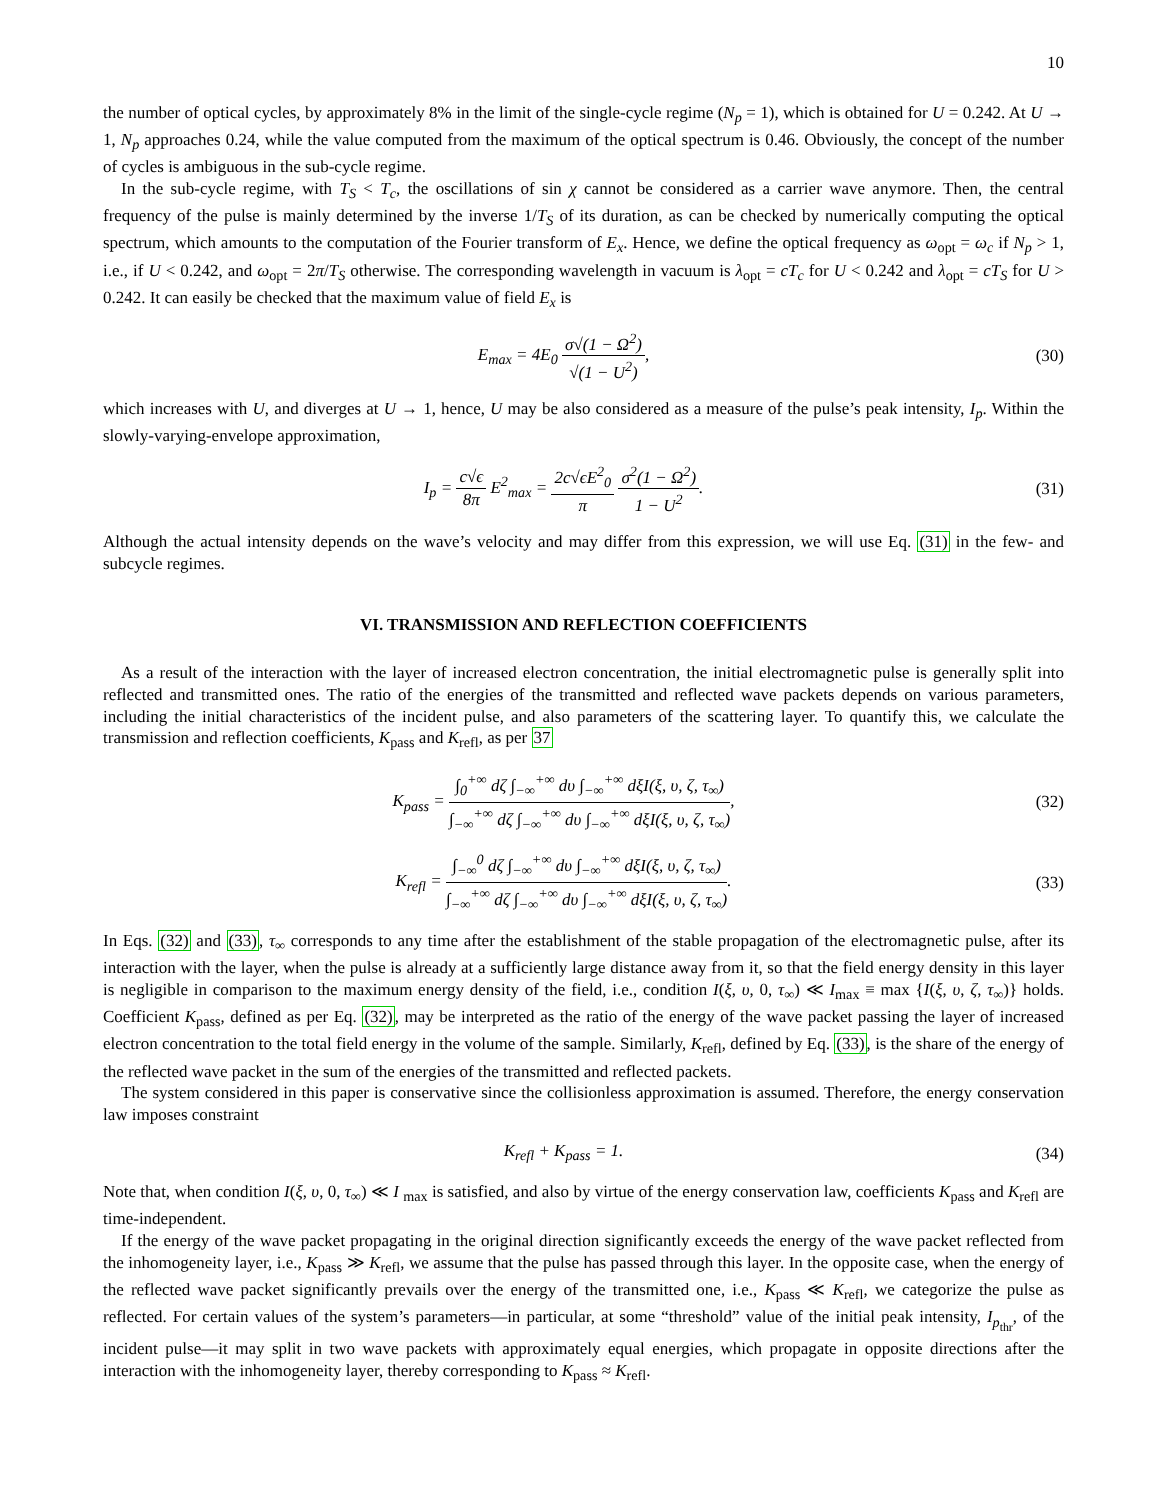10
the number of optical cycles, by approximately 8% in the limit of the single-cycle regime (N<sub>p</sub> = 1), which is obtained for U = 0.242. At U → 1, N<sub>p</sub> approaches 0.24, while the value computed from the maximum of the optical spectrum is 0.46. Obviously, the concept of the number of cycles is ambiguous in the sub-cycle regime.
In the sub-cycle regime, with T<sub>S</sub> < T<sub>c</sub>, the oscillations of sin χ cannot be considered as a carrier wave anymore. Then, the central frequency of the pulse is mainly determined by the inverse 1/T<sub>S</sub> of its duration, as can be checked by numerically computing the optical spectrum, which amounts to the computation of the Fourier transform of E<sub>x</sub>. Hence, we define the optical frequency as ω<sub>opt</sub> = ω<sub>c</sub> if N<sub>p</sub> > 1, i.e., if U < 0.242, and ω<sub>opt</sub> = 2π/T<sub>S</sub> otherwise. The corresponding wavelength in vacuum is λ<sub>opt</sub> = cT<sub>c</sub> for U < 0.242 and λ<sub>opt</sub> = cT<sub>S</sub> for U > 0.242. It can easily be checked that the maximum value of field E<sub>x</sub> is
E<sub>max</sub> = 4E<sub>0</sub> σ√(1 − Ω<sup>2</sup>) √(1 − U<sup>2</sup>),
(30)
which increases with U, and diverges at U → 1, hence, U may be also considered as a measure of the pulse’s peak intensity, I<sub>p</sub>. Within the slowly-varying-envelope approximation,
I<sub>p</sub> = c√ϵ 8π E<sup>2</sup><sub>max</sub> = 2c√ϵE<sup>2</sup><sub>0</sub> π σ<sup>2</sup>(1 − Ω<sup>2</sup>) 1 − U<sup>2</sup>.
(31)
Although the actual intensity depends on the wave’s velocity and may differ from this expression, we will use Eq. (31) in the few- and subcycle regimes.
VI. TRANSMISSION AND REFLECTION COEFFICIENTS
As a result of the interaction with the layer of increased electron concentration, the initial electromagnetic pulse is generally split into reflected and transmitted ones. The ratio of the energies of the transmitted and reflected wave packets depends on various parameters, including the initial characteristics of the incident pulse, and also parameters of the scattering layer. To quantify this, we calculate the transmission and reflection coefficients, K<sub>pass</sub> and K<sub>refl</sub>, as per 37
K<sub>pass</sub> = ∫<sub>0</sub><sup>+∞</sup> dζ ∫<sub>−∞</sub><sup>+∞</sup> dυ ∫<sub>−∞</sub><sup>+∞</sup> dξI(ξ, υ, ζ, τ<sub>∞</sub>) ∫<sub>−∞</sub><sup>+∞</sup> dζ ∫<sub>−∞</sub><sup>+∞</sup> dυ ∫<sub>−∞</sub><sup>+∞</sup> dξI(ξ, υ, ζ, τ<sub>∞</sub>),
(32)
K<sub>refl</sub> = ∫<sub>−∞</sub><sup>0</sup> dζ ∫<sub>−∞</sub><sup>+∞</sup> dυ ∫<sub>−∞</sub><sup>+∞</sup> dξI(ξ, υ, ζ, τ<sub>∞</sub>) ∫<sub>−∞</sub><sup>+∞</sup> dζ ∫<sub>−∞</sub><sup>+∞</sup> dυ ∫<sub>−∞</sub><sup>+∞</sup> dξI(ξ, υ, ζ, τ<sub>∞</sub>).
(33)
In Eqs. (32) and (33), τ<sub>∞</sub> corresponds to any time after the establishment of the stable propagation of the electromagnetic pulse, after its interaction with the layer, when the pulse is already at a sufficiently large distance away from it, so that the field energy density in this layer is negligible in comparison to the maximum energy density of the field, i.e., condition I(ξ, υ, 0, τ<sub>∞</sub>) ≪ I<sub>max</sub> ≡ max {I(ξ, υ, ζ, τ<sub>∞</sub>)} holds. Coefficient K<sub>pass</sub>, defined as per Eq. (32), may be interpreted as the ratio of the energy of the wave packet passing the layer of increased electron concentration to the total field energy in the volume of the sample. Similarly, K<sub>refl</sub>, defined by Eq. (33), is the share of the energy of the reflected wave packet in the sum of the energies of the transmitted and reflected packets.
The system considered in this paper is conservative since the collisionless approximation is assumed. Therefore, the energy conservation law imposes constraint
K<sub>refl</sub> + K<sub>pass</sub> = 1.
(34)
Note that, when condition I(ξ, υ, 0, τ<sub>∞</sub>) ≪ I <sub>max</sub> is satisfied, and also by virtue of the energy conservation law, coefficients K<sub>pass</sub> and K<sub>refl</sub> are time-independent.
If the energy of the wave packet propagating in the original direction significantly exceeds the energy of the wave packet reflected from the inhomogeneity layer, i.e., K<sub>pass</sub> ≫ K<sub>refl</sub>, we assume that the pulse has passed through this layer. In the opposite case, when the energy of the reflected wave packet significantly prevails over the energy of the transmitted one, i.e., K<sub>pass</sub> ≪ K<sub>refl</sub>, we categorize the pulse as reflected. For certain values of the system’s parameters—in particular, at some “threshold” value of the initial peak intensity, I<sub>p<sub>thr</sub></sub>, of the incident pulse—it may split in two wave packets with approximately equal energies, which propagate in opposite directions after the interaction with the inhomogeneity layer, thereby corresponding to K<sub>pass</sub> ≈ K<sub>refl</sub>.